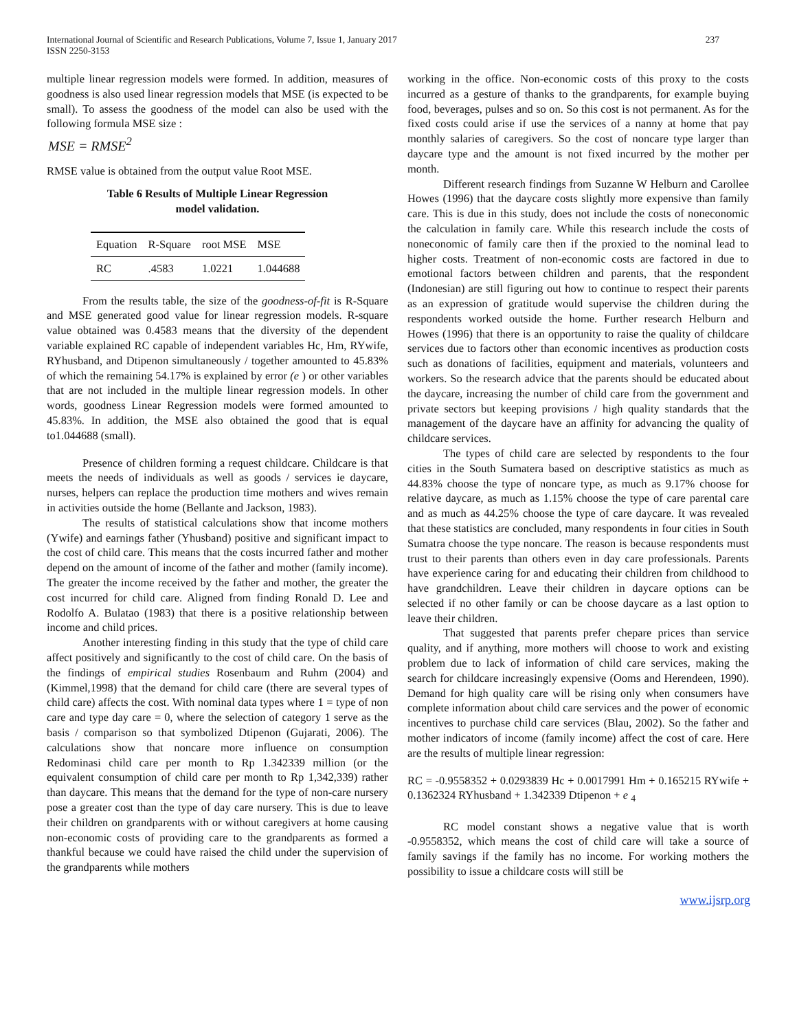International Journal of Scientific and Research Publications, Volume 7, Issue 1, January 2017
ISSN 2250-3153
237
multiple linear regression models were formed. In addition, measures of goodness is also used linear regression models that MSE (is expected to be small). To assess the goodness of the model can also be used with the following formula MSE size :
MSE = RMSE<sup>2</sup>
RMSE value is obtained from the output value Root MSE.
Table 6 Results of Multiple Linear Regression
model validation.
| Equation | R-Square | root MSE | MSE |
| --- | --- | --- | --- |
| RC | .4583 | 1.0221 | 1.044688 |
From the results table, the size of the goodness-of-fit is R-Square and MSE generated good value for linear regression models. R-square value obtained was 0.4583 means that the diversity of the dependent variable explained RC capable of independent variables Hc, Hm, RYwife, RYhusband, and Dtipenon simultaneously / together amounted to 45.83% of which the remaining 54.17% is explained by error (e ) or other variables that are not included in the multiple linear regression models. In other words, goodness Linear Regression models were formed amounted to 45.83%. In addition, the MSE also obtained the good that is equal to1.044688 (small).
Presence of children forming a request childcare. Childcare is that meets the needs of individuals as well as goods / services ie daycare, nurses, helpers can replace the production time mothers and wives remain in activities outside the home (Bellante and Jackson, 1983).
The results of statistical calculations show that income mothers (Ywife) and earnings father (Yhusband) positive and significant impact to the cost of child care. This means that the costs incurred father and mother depend on the amount of income of the father and mother (family income). The greater the income received by the father and mother, the greater the cost incurred for child care. Aligned from finding Ronald D. Lee and Rodolfo A. Bulatao (1983) that there is a positive relationship between income and child prices.
Another interesting finding in this study that the type of child care affect positively and significantly to the cost of child care. On the basis of the findings of empirical studies Rosenbaum and Ruhm (2004) and (Kimmel,1998) that the demand for child care (there are several types of child care) affects the cost. With nominal data types where 1 = type of non care and type day care = 0, where the selection of category 1 serve as the basis / comparison so that symbolized Dtipenon (Gujarati, 2006). The calculations show that noncare more influence on consumption Redominasi child care per month to Rp 1.342339 million (or the equivalent consumption of child care per month to Rp 1,342,339) rather than daycare. This means that the demand for the type of non-care nursery pose a greater cost than the type of day care nursery. This is due to leave their children on grandparents with or without caregivers at home causing non-economic costs of providing care to the grandparents as formed a thankful because we could have raised the child under the supervision of the grandparents while mothers
working in the office. Non-economic costs of this proxy to the costs incurred as a gesture of thanks to the grandparents, for example buying food, beverages, pulses and so on. So this cost is not permanent. As for the fixed costs could arise if use the services of a nanny at home that pay monthly salaries of caregivers. So the cost of noncare type larger than daycare type and the amount is not fixed incurred by the mother per month.
Different research findings from Suzanne W Helburn and Carollee Howes (1996) that the daycare costs slightly more expensive than family care. This is due in this study, does not include the costs of noneconomic the calculation in family care. While this research include the costs of noneconomic of family care then if the proxied to the nominal lead to higher costs. Treatment of non-economic costs are factored in due to emotional factors between children and parents, that the respondent (Indonesian) are still figuring out how to continue to respect their parents as an expression of gratitude would supervise the children during the respondents worked outside the home. Further research Helburn and Howes (1996) that there is an opportunity to raise the quality of childcare services due to factors other than economic incentives as production costs such as donations of facilities, equipment and materials, volunteers and workers. So the research advice that the parents should be educated about the daycare, increasing the number of child care from the government and private sectors but keeping provisions / high quality standards that the management of the daycare have an affinity for advancing the quality of childcare services.
The types of child care are selected by respondents to the four cities in the South Sumatera based on descriptive statistics as much as 44.83% choose the type of noncare type, as much as 9.17% choose for relative daycare, as much as 1.15% choose the type of care parental care and as much as 44.25% choose the type of care daycare. It was revealed that these statistics are concluded, many respondents in four cities in South Sumatra choose the type noncare. The reason is because respondents must trust to their parents than others even in day care professionals. Parents have experience caring for and educating their children from childhood to have grandchildren. Leave their children in daycare options can be selected if no other family or can be choose daycare as a last option to leave their children.
That suggested that parents prefer chepare prices than service quality, and if anything, more mothers will choose to work and existing problem due to lack of information of child care services, making the search for childcare increasingly expensive (Ooms and Herendeen, 1990). Demand for high quality care will be rising only when consumers have complete information about child care services and the power of economic incentives to purchase child care services (Blau, 2002). So the father and mother indicators of income (family income) affect the cost of care. Here are the results of multiple linear regression:
RC = -0.9558352 + 0.0293839 Hc + 0.0017991 Hm + 0.165215 RYwife + 0.1362324 RYhusband + 1.342339 Dtipenon + e <sub>4</sub>
RC model constant shows a negative value that is worth -0.9558352, which means the cost of child care will take a source of family savings if the family has no income. For working mothers the possibility to issue a childcare costs will still be
www.ijsrp.org